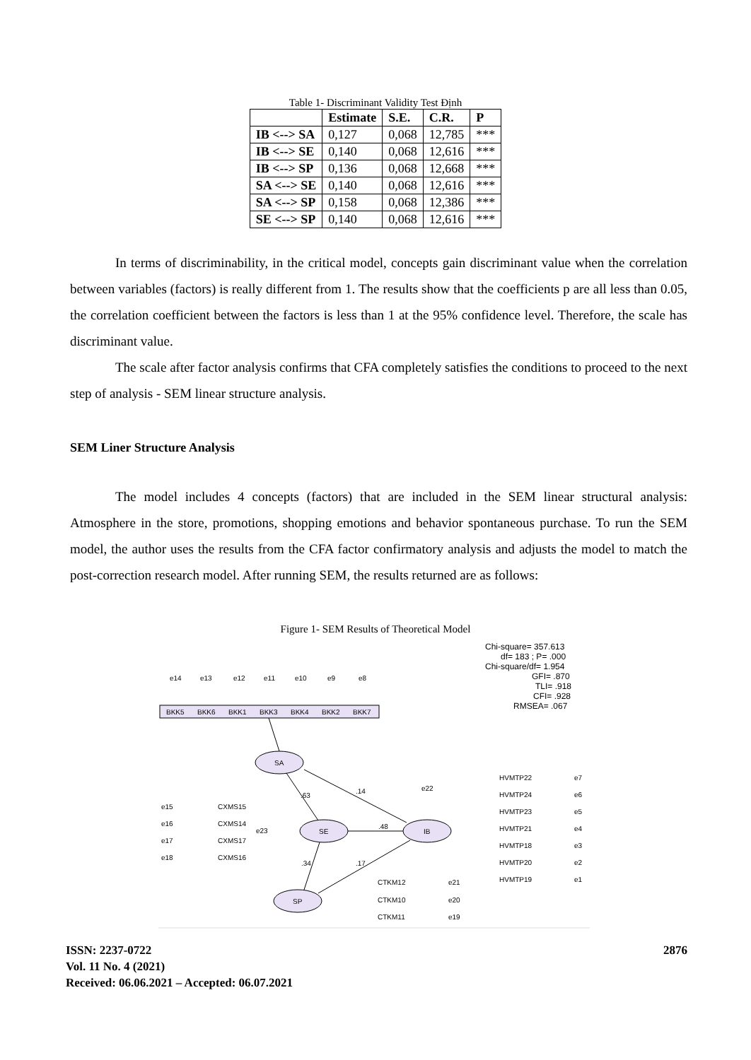Table 1- Discriminant Validity Test Định
| | Estimate | S.E. | C.R. | P |
| --- | --- | --- | --- | --- |
| IB <--> SA | 0,127 | 0,068 | 12,785 | *** |
| IB <--> SE | 0,140 | 0,068 | 12,616 | *** |
| IB <--> SP | 0,136 | 0,068 | 12,668 | *** |
| SA <--> SE | 0,140 | 0,068 | 12,616 | *** |
| SA <--> SP | 0,158 | 0,068 | 12,386 | *** |
| SE <--> SP | 0,140 | 0,068 | 12,616 | *** |
In terms of discriminability, in the critical model, concepts gain discriminant value when the correlation between variables (factors) is really different from 1. The results show that the coefficients p are all less than 0.05, the correlation coefficient between the factors is less than 1 at the 95% confidence level. Therefore, the scale has discriminant value.
The scale after factor analysis confirms that CFA completely satisfies the conditions to proceed to the next step of analysis - SEM linear structure analysis.
SEM Liner Structure Analysis
The model includes 4 concepts (factors) that are included in the SEM linear structural analysis: Atmosphere in the store, promotions, shopping emotions and behavior spontaneous purchase. To run the SEM model, the author uses the results from the CFA factor confirmatory analysis and adjusts the model to match the post-correction research model. After running SEM, the results returned are as follows:
Figure 1- SEM Results of Theoretical Model
Chi-square= 357.613
df= 183 ; P= .000
Chi-square/df= 1.954
GFI= .870
TLI= .918
CFI= .928
RMSEA= .067
BKK5
BKK6
BKK1
BKK3
BKK4
BKK2
BKK7
SA
SE
IB
SP
e14
e13
e12
e11
e10
e9
e8
CXMS15
CXMS14
CXMS17
CXMS16
e15
e16
e17
e18
e23
e22
HVMTP22
HVMTP24
HVMTP23
HVMTP21
HVMTP18
HVMTP20
HVMTP19
e7
e6
e5
e4
e3
e2
e1
CTKM12
CTKM10
CTKM11
e21
e20
e19
.63
.14
.48
.34
.17
ISSN: 2237-0722
Vol. 11 No. 4 (2021)
Received: 06.06.2021 – Accepted: 06.07.2021
2876